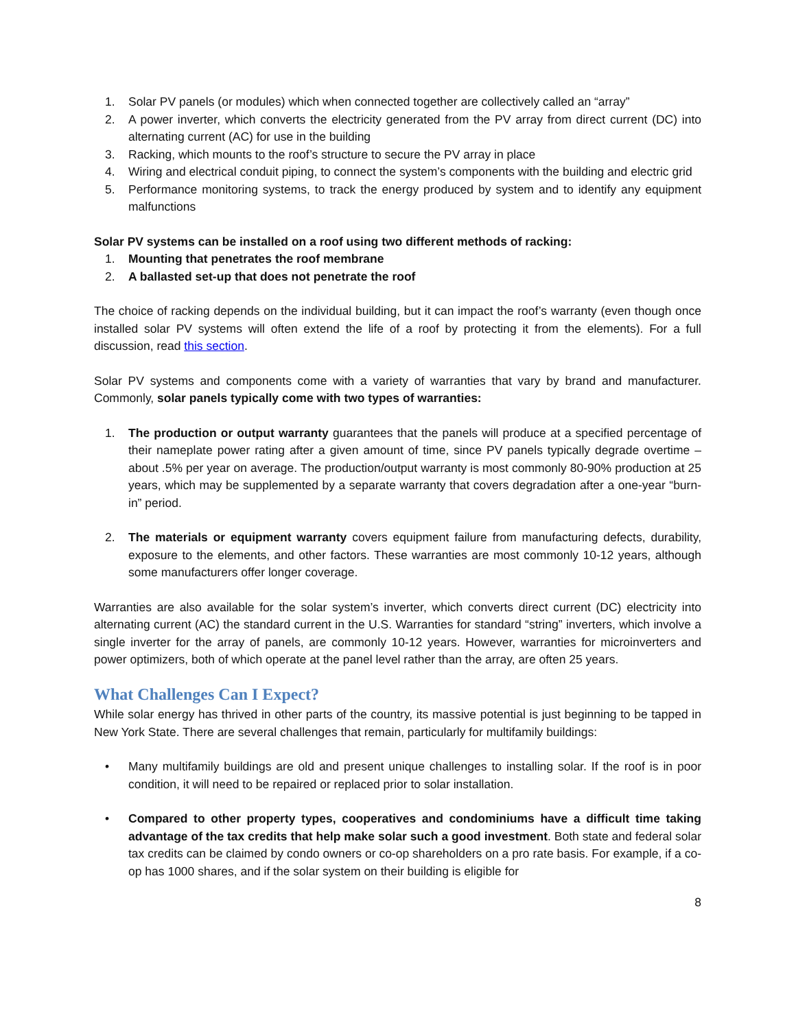1. Solar PV panels (or modules) which when connected together are collectively called an “array”
2. A power inverter, which converts the electricity generated from the PV array from direct current (DC) into alternating current (AC) for use in the building
3. Racking, which mounts to the roof’s structure to secure the PV array in place
4. Wiring and electrical conduit piping, to connect the system’s components with the building and electric grid
5. Performance monitoring systems, to track the energy produced by system and to identify any equipment malfunctions
Solar PV systems can be installed on a roof using two different methods of racking:
1. Mounting that penetrates the roof membrane
2. A ballasted set-up that does not penetrate the roof
The choice of racking depends on the individual building, but it can impact the roof’s warranty (even though once installed solar PV systems will often extend the life of a roof by protecting it from the elements). For a full discussion, read this section.
Solar PV systems and components come with a variety of warranties that vary by brand and manufacturer. Commonly, solar panels typically come with two types of warranties:
1. The production or output warranty guarantees that the panels will produce at a specified percentage of their nameplate power rating after a given amount of time, since PV panels typically degrade overtime – about .5% per year on average. The production/output warranty is most commonly 80-90% production at 25 years, which may be supplemented by a separate warranty that covers degradation after a one-year “burn-in” period.
2. The materials or equipment warranty covers equipment failure from manufacturing defects, durability, exposure to the elements, and other factors. These warranties are most commonly 10-12 years, although some manufacturers offer longer coverage.
Warranties are also available for the solar system’s inverter, which converts direct current (DC) electricity into alternating current (AC) the standard current in the U.S. Warranties for standard “string” inverters, which involve a single inverter for the array of panels, are commonly 10-12 years. However, warranties for microinverters and power optimizers, both of which operate at the panel level rather than the array, are often 25 years.
What Challenges Can I Expect?
While solar energy has thrived in other parts of the country, its massive potential is just beginning to be tapped in New York State. There are several challenges that remain, particularly for multifamily buildings:
• Many multifamily buildings are old and present unique challenges to installing solar. If the roof is in poor condition, it will need to be repaired or replaced prior to solar installation.
• Compared to other property types, cooperatives and condominiums have a difficult time taking advantage of the tax credits that help make solar such a good investment. Both state and federal solar tax credits can be claimed by condo owners or co-op shareholders on a pro rate basis. For example, if a co-op has 1000 shares, and if the solar system on their building is eligible for
8